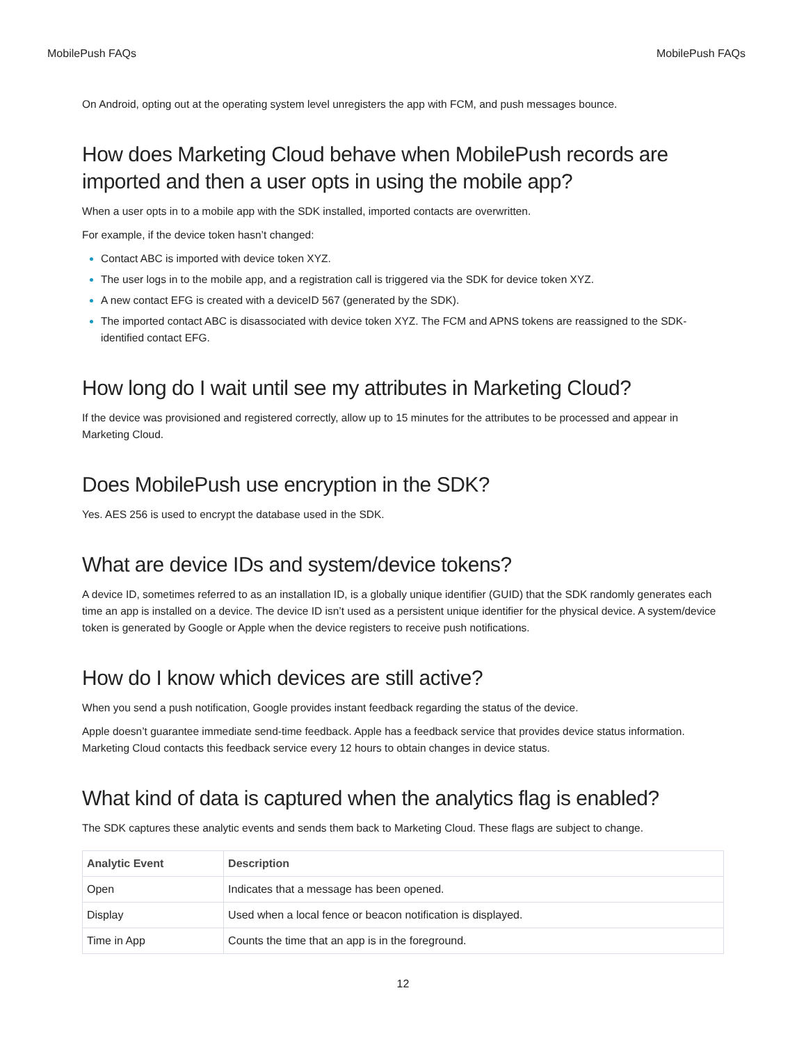MobilePush FAQs MobilePush FAQs
On Android, opting out at the operating system level unregisters the app with FCM, and push messages bounce.
How does Marketing Cloud behave when MobilePush records are imported and then a user opts in using the mobile app?
When a user opts in to a mobile app with the SDK installed, imported contacts are overwritten.
For example, if the device token hasn’t changed:
Contact ABC is imported with device token XYZ.
The user logs in to the mobile app, and a registration call is triggered via the SDK for device token XYZ.
A new contact EFG is created with a deviceID 567 (generated by the SDK).
The imported contact ABC is disassociated with device token XYZ. The FCM and APNS tokens are reassigned to the SDK-identified contact EFG.
How long do I wait until see my attributes in Marketing Cloud?
If the device was provisioned and registered correctly, allow up to 15 minutes for the attributes to be processed and appear in Marketing Cloud.
Does MobilePush use encryption in the SDK?
Yes. AES 256 is used to encrypt the database used in the SDK.
What are device IDs and system/device tokens?
A device ID, sometimes referred to as an installation ID, is a globally unique identifier (GUID) that the SDK randomly generates each time an app is installed on a device. The device ID isn’t used as a persistent unique identifier for the physical device. A system/device token is generated by Google or Apple when the device registers to receive push notifications.
How do I know which devices are still active?
When you send a push notification, Google provides instant feedback regarding the status of the device.
Apple doesn’t guarantee immediate send-time feedback. Apple has a feedback service that provides device status information. Marketing Cloud contacts this feedback service every 12 hours to obtain changes in device status.
What kind of data is captured when the analytics flag is enabled?
The SDK captures these analytic events and sends them back to Marketing Cloud. These flags are subject to change.
| Analytic Event | Description |
| --- | --- |
| Open | Indicates that a message has been opened. |
| Display | Used when a local fence or beacon notification is displayed. |
| Time in App | Counts the time that an app is in the foreground. |
12